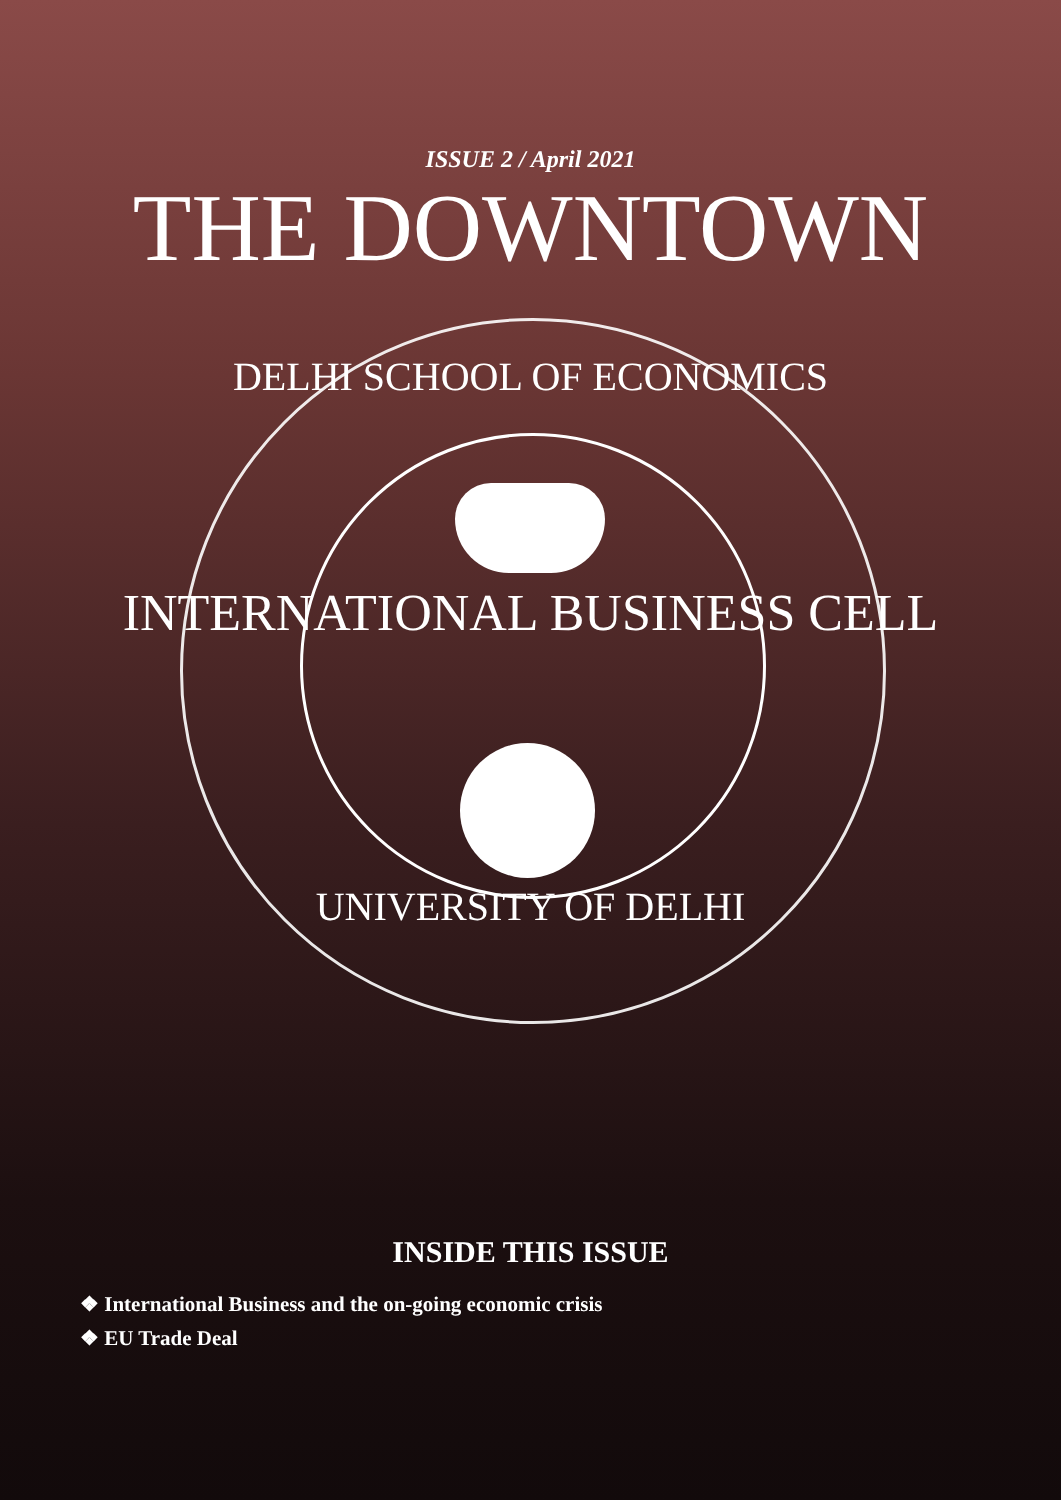ISSUE 2 / April 2021
THE DOWNTOWN
DELHI SCHOOL OF ECONOMICS
INTERNATIONAL BUSINESS CELL
UNIVERSITY OF DELHI
INSIDE THIS ISSUE
❖ International Business and the on-going economic crisis
❖ EU Trade Deal